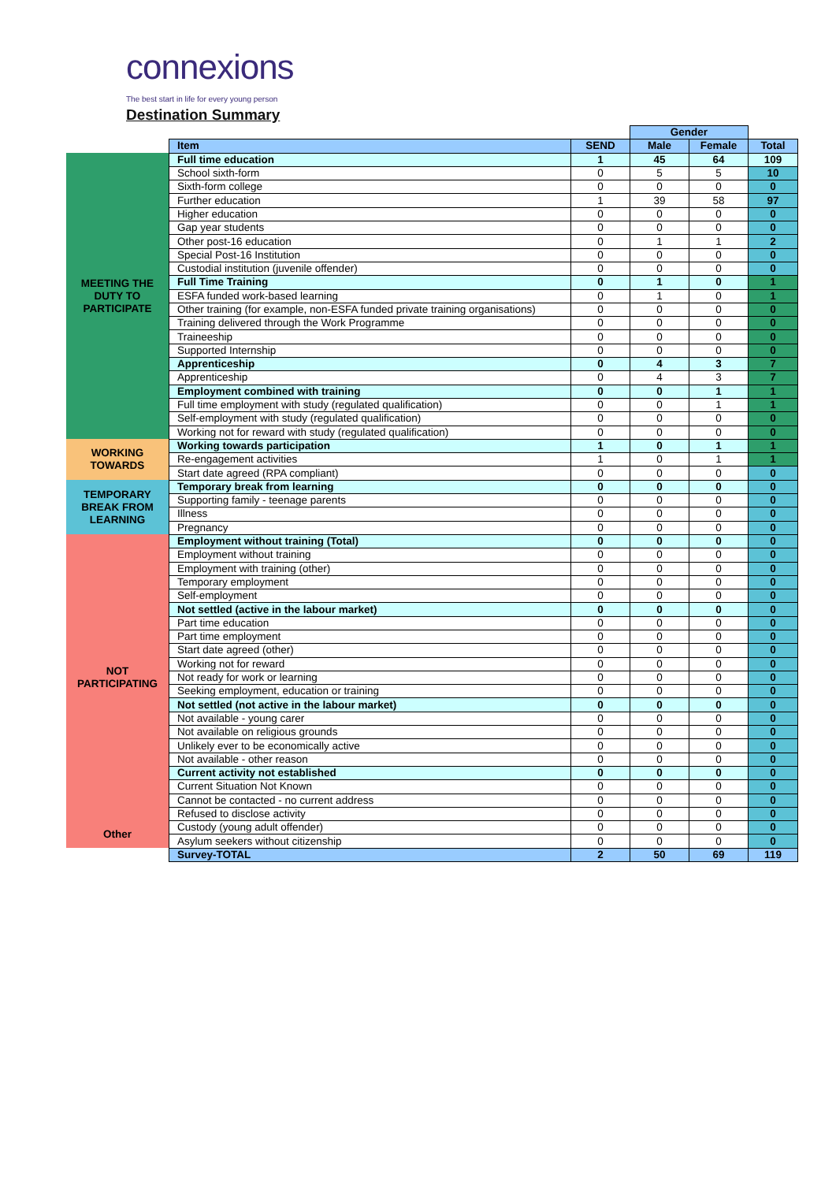connexions
The best start in life for every young person
Destination Summary
| | | | Gender | | |
| | Item | SEND | Male | Female | Total |
| MEETING THE DUTY TO PARTICIPATE | Full time education | 1 | 45 | 64 | 109 |
| | School sixth-form | 0 | 5 | 5 | 10 |
| | Sixth-form college | 0 | 0 | 0 | 0 |
| | Further education | 1 | 39 | 58 | 97 |
| | Higher education | 0 | 0 | 0 | 0 |
| | Gap year students | 0 | 0 | 0 | 0 |
| | Other post-16 education | 0 | 1 | 1 | 2 |
| | Special Post-16 Institution | 0 | 0 | 0 | 0 |
| | Custodial institution (juvenile offender) | 0 | 0 | 0 | 0 |
| | Full Time Training | 0 | 1 | 0 | 1 |
| | ESFA funded work-based learning | 0 | 1 | 0 | 1 |
| | Other training (for example, non-ESFA funded private training organisations) | 0 | 0 | 0 | 0 |
| | Training delivered through the Work Programme | 0 | 0 | 0 | 0 |
| | Traineeship | 0 | 0 | 0 | 0 |
| | Supported Internship | 0 | 0 | 0 | 0 |
| | Apprenticeship | 0 | 4 | 3 | 7 |
| | Apprenticeship | 0 | 4 | 3 | 7 |
| | Employment combined with training | 0 | 0 | 1 | 1 |
| | Full time employment with study (regulated qualification) | 0 | 0 | 1 | 1 |
| | Self-employment with study (regulated qualification) | 0 | 0 | 0 | 0 |
| | Working not for reward with study (regulated qualification) | 0 | 0 | 0 | 0 |
| WORKING TOWARDS | Working towards participation | 1 | 0 | 1 | 1 |
| | Re-engagement activities | 1 | 0 | 1 | 1 |
| | Start date agreed (RPA compliant) | 0 | 0 | 0 | 0 |
| TEMPORARY BREAK FROM LEARNING | Temporary break from learning | 0 | 0 | 0 | 0 |
| | Supporting family - teenage parents | 0 | 0 | 0 | 0 |
| | Illness | 0 | 0 | 0 | 0 |
| | Pregnancy | 0 | 0 | 0 | 0 |
| NOT PARTICIPATING | Employment without training (Total) | 0 | 0 | 0 | 0 |
| | Employment without training | 0 | 0 | 0 | 0 |
| | Employment with training (other) | 0 | 0 | 0 | 0 |
| | Temporary employment | 0 | 0 | 0 | 0 |
| | Self-employment | 0 | 0 | 0 | 0 |
| | Not settled (active in the labour market) | 0 | 0 | 0 | 0 |
| | Part time education | 0 | 0 | 0 | 0 |
| | Part time employment | 0 | 0 | 0 | 0 |
| | Start date agreed (other) | 0 | 0 | 0 | 0 |
| | Working not for reward | 0 | 0 | 0 | 0 |
| | Not ready for work or learning | 0 | 0 | 0 | 0 |
| | Seeking employment, education or training | 0 | 0 | 0 | 0 |
| | Not settled (not active in the labour market) | 0 | 0 | 0 | 0 |
| | Not available - young carer | 0 | 0 | 0 | 0 |
| | Not available on religious grounds | 0 | 0 | 0 | 0 |
| | Unlikely ever to be economically active | 0 | 0 | 0 | 0 |
| | Not available - other reason | 0 | 0 | 0 | 0 |
| | Current activity not established | 0 | 0 | 0 | 0 |
| | Current Situation Not Known | 0 | 0 | 0 | 0 |
| | Cannot be contacted - no current address | 0 | 0 | 0 | 0 |
| | Refused to disclose activity | 0 | 0 | 0 | 0 |
| Other | Custody (young adult offender) | 0 | 0 | 0 | 0 |
| | Asylum seekers without citizenship | 0 | 0 | 0 | 0 |
| | Survey-TOTAL | 2 | 50 | 69 | 119 |